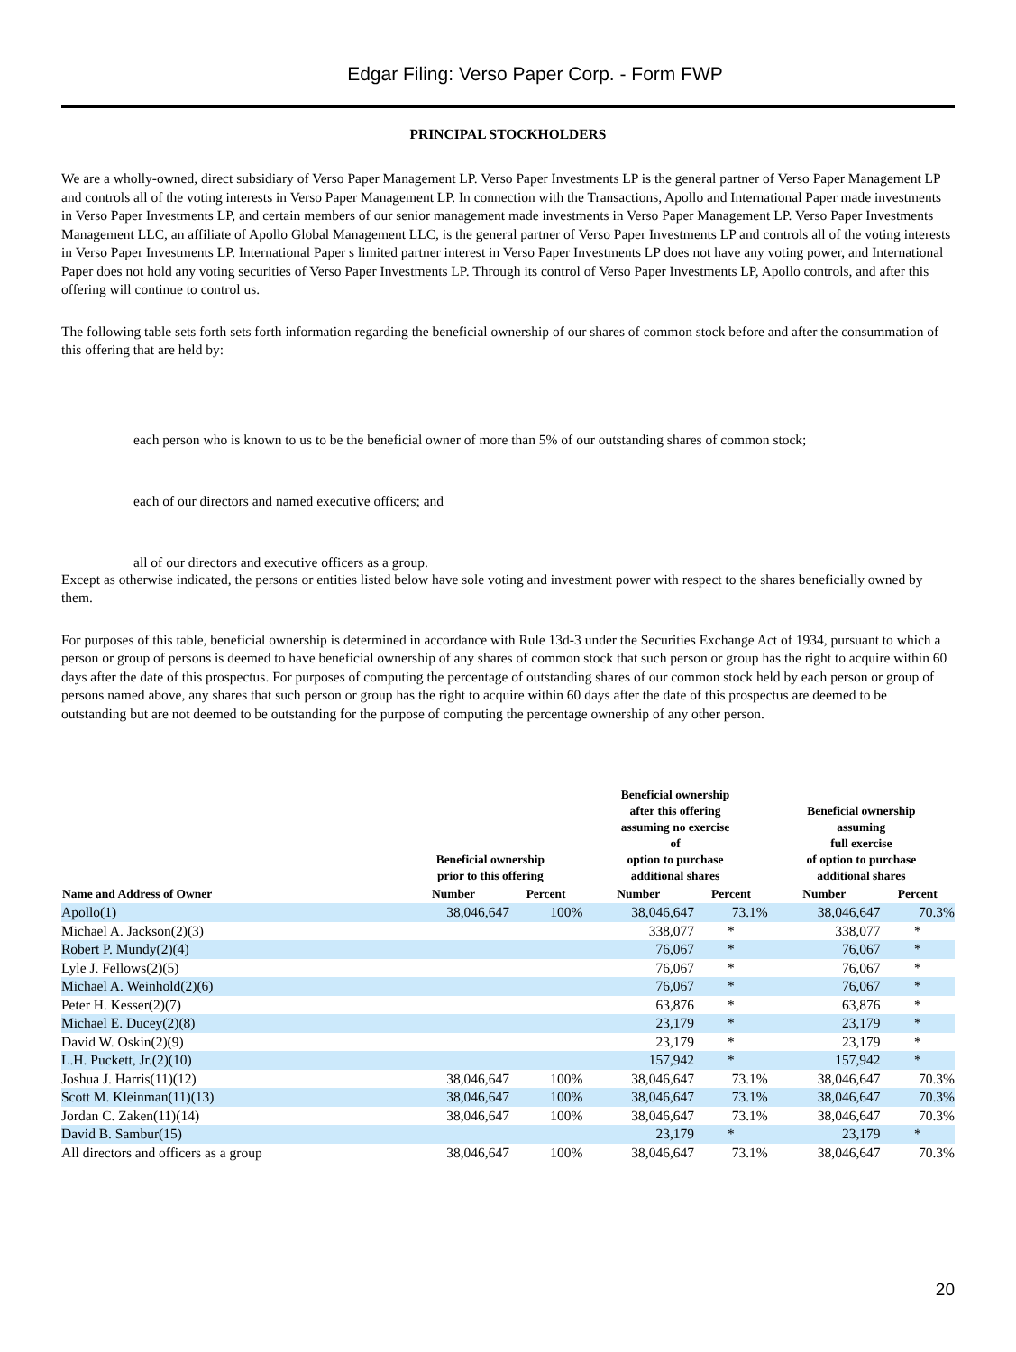Edgar Filing: Verso Paper Corp. - Form FWP
PRINCIPAL STOCKHOLDERS
We are a wholly-owned, direct subsidiary of Verso Paper Management LP. Verso Paper Investments LP is the general partner of Verso Paper Management LP and controls all of the voting interests in Verso Paper Management LP. In connection with the Transactions, Apollo and International Paper made investments in Verso Paper Investments LP, and certain members of our senior management made investments in Verso Paper Management LP. Verso Paper Investments Management LLC, an affiliate of Apollo Global Management LLC, is the general partner of Verso Paper Investments LP and controls all of the voting interests in Verso Paper Investments LP. International Paper s limited partner interest in Verso Paper Investments LP does not have any voting power, and International Paper does not hold any voting securities of Verso Paper Investments LP. Through its control of Verso Paper Investments LP, Apollo controls, and after this offering will continue to control us.
The following table sets forth sets forth information regarding the beneficial ownership of our shares of common stock before and after the consummation of this offering that are held by:
each person who is known to us to be the beneficial owner of more than 5% of our outstanding shares of common stock;
each of our directors and named executive officers; and
all of our directors and executive officers as a group.
Except as otherwise indicated, the persons or entities listed below have sole voting and investment power with respect to the shares beneficially owned by them.
For purposes of this table, beneficial ownership is determined in accordance with Rule 13d-3 under the Securities Exchange Act of 1934, pursuant to which a person or group of persons is deemed to have beneficial ownership of any shares of common stock that such person or group has the right to acquire within 60 days after the date of this prospectus. For purposes of computing the percentage of outstanding shares of our common stock held by each person or group of persons named above, any shares that such person or group has the right to acquire within 60 days after the date of this prospectus are deemed to be outstanding but are not deemed to be outstanding for the purpose of computing the percentage ownership of any other person.
| Name and Address of Owner | Beneficial ownership prior to this offering | | Beneficial ownership after this offering assuming no exercise of option to purchase additional shares | | Beneficial ownership assuming full exercise of option to purchase additional shares | |
| --- | --- | --- | --- | --- | --- | --- |
| | Number | Percent | Number | Percent | Number | Percent |
| Apollo(1) | 38,046,647 | 100% | 38,046,647 | 73.1% | 38,046,647 | 70.3% |
| Michael A. Jackson(2)(3) | | | 338,077 | * | 338,077 | * |
| Robert P. Mundy(2)(4) | | | 76,067 | * | 76,067 | * |
| Lyle J. Fellows(2)(5) | | | 76,067 | * | 76,067 | * |
| Michael A. Weinhold(2)(6) | | | 76,067 | * | 76,067 | * |
| Peter H. Kesser(2)(7) | | | 63,876 | * | 63,876 | * |
| Michael E. Ducey(2)(8) | | | 23,179 | * | 23,179 | * |
| David W. Oskin(2)(9) | | | 23,179 | * | 23,179 | * |
| L.H. Puckett, Jr.(2)(10) | | | 157,942 | * | 157,942 | * |
| Joshua J. Harris(11)(12) | 38,046,647 | 100% | 38,046,647 | 73.1% | 38,046,647 | 70.3% |
| Scott M. Kleinman(11)(13) | 38,046,647 | 100% | 38,046,647 | 73.1% | 38,046,647 | 70.3% |
| Jordan C. Zaken(11)(14) | 38,046,647 | 100% | 38,046,647 | 73.1% | 38,046,647 | 70.3% |
| David B. Sambur(15) | | | 23,179 | * | 23,179 | * |
| All directors and officers as a group | 38,046,647 | 100% | 38,046,647 | 73.1% | 38,046,647 | 70.3% |
20